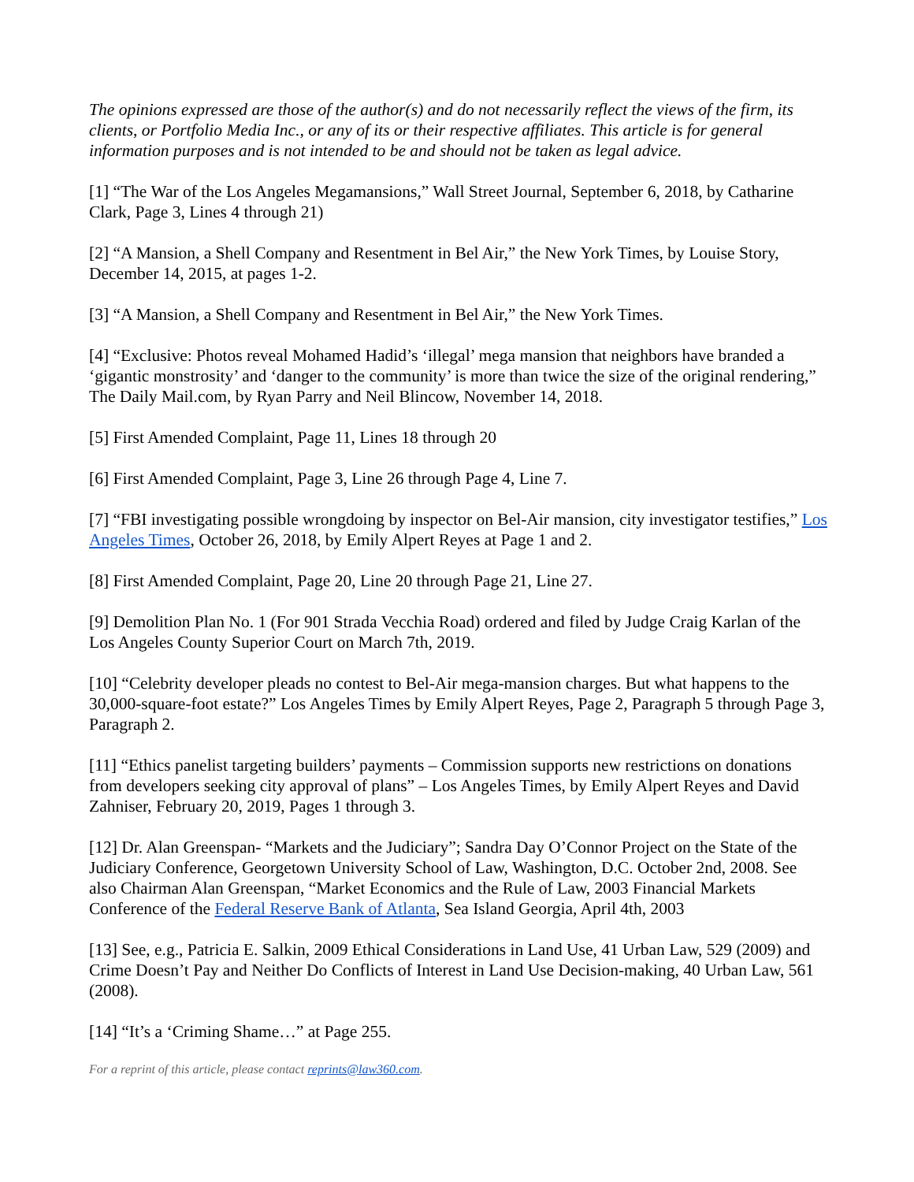The opinions expressed are those of the author(s) and do not necessarily reflect the views of the firm, its clients, or Portfolio Media Inc., or any of its or their respective affiliates. This article is for general information purposes and is not intended to be and should not be taken as legal advice.
[1] “The War of the Los Angeles Megamansions,” Wall Street Journal, September 6, 2018, by Catharine Clark, Page 3, Lines 4 through 21)
[2] “A Mansion, a Shell Company and Resentment in Bel Air,” the New York Times, by Louise Story, December 14, 2015, at pages 1-2.
[3] “A Mansion, a Shell Company and Resentment in Bel Air,” the New York Times.
[4] “Exclusive: Photos reveal Mohamed Hadid’s ‘illegal’ mega mansion that neighbors have branded a ‘gigantic monstrosity’ and ‘danger to the community’ is more than twice the size of the original rendering,” The Daily Mail.com, by Ryan Parry and Neil Blincow, November 14, 2018.
[5] First Amended Complaint, Page 11, Lines 18 through 20
[6] First Amended Complaint, Page 3, Line 26 through Page 4, Line 7.
[7] “FBI investigating possible wrongdoing by inspector on Bel-Air mansion, city investigator testifies,” Los Angeles Times, October 26, 2018, by Emily Alpert Reyes at Page 1 and 2.
[8] First Amended Complaint, Page 20, Line 20 through Page 21, Line 27.
[9] Demolition Plan No. 1 (For 901 Strada Vecchia Road) ordered and filed by Judge Craig Karlan of the Los Angeles County Superior Court on March 7th, 2019.
[10] “Celebrity developer pleads no contest to Bel-Air mega-mansion charges. But what happens to the 30,000-square-foot estate?” Los Angeles Times by Emily Alpert Reyes, Page 2, Paragraph 5 through Page 3, Paragraph 2.
[11] “Ethics panelist targeting builders’ payments – Commission supports new restrictions on donations from developers seeking city approval of plans” – Los Angeles Times, by Emily Alpert Reyes and David Zahniser, February 20, 2019, Pages 1 through 3.
[12] Dr. Alan Greenspan- “Markets and the Judiciary”; Sandra Day O’Connor Project on the State of the Judiciary Conference, Georgetown University School of Law, Washington, D.C. October 2nd, 2008. See also Chairman Alan Greenspan, “Market Economics and the Rule of Law, 2003 Financial Markets Conference of the Federal Reserve Bank of Atlanta, Sea Island Georgia, April 4th, 2003
[13] See, e.g., Patricia E. Salkin, 2009 Ethical Considerations in Land Use, 41 Urban Law, 529 (2009) and Crime Doesn’t Pay and Neither Do Conflicts of Interest in Land Use Decision-making, 40 Urban Law, 561 (2008).
[14] “It’s a ‘Criming Shame…” at Page 255.
For a reprint of this article, please contact reprints@law360.com.